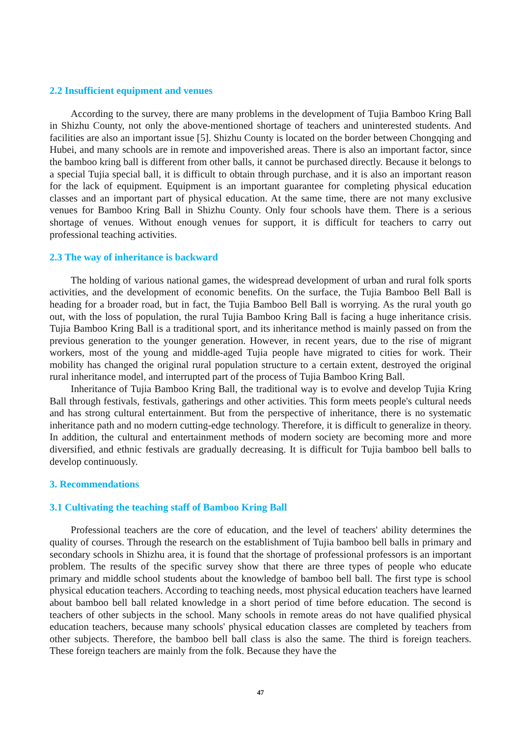2.2 Insufficient equipment and venues
According to the survey, there are many problems in the development of Tujia Bamboo Kring Ball in Shizhu County, not only the above-mentioned shortage of teachers and uninterested students. And facilities are also an important issue [5]. Shizhu County is located on the border between Chongqing and Hubei, and many schools are in remote and impoverished areas. There is also an important factor, since the bamboo kring ball is different from other balls, it cannot be purchased directly. Because it belongs to a special Tujia special ball, it is difficult to obtain through purchase, and it is also an important reason for the lack of equipment. Equipment is an important guarantee for completing physical education classes and an important part of physical education. At the same time, there are not many exclusive venues for Bamboo Kring Ball in Shizhu County. Only four schools have them. There is a serious shortage of venues. Without enough venues for support, it is difficult for teachers to carry out professional teaching activities.
2.3 The way of inheritance is backward
The holding of various national games, the widespread development of urban and rural folk sports activities, and the development of economic benefits. On the surface, the Tujia Bamboo Bell Ball is heading for a broader road, but in fact, the Tujia Bamboo Bell Ball is worrying. As the rural youth go out, with the loss of population, the rural Tujia Bamboo Kring Ball is facing a huge inheritance crisis. Tujia Bamboo Kring Ball is a traditional sport, and its inheritance method is mainly passed on from the previous generation to the younger generation. However, in recent years, due to the rise of migrant workers, most of the young and middle-aged Tujia people have migrated to cities for work. Their mobility has changed the original rural population structure to a certain extent, destroyed the original rural inheritance model, and interrupted part of the process of Tujia Bamboo Kring Ball.
Inheritance of Tujia Bamboo Kring Ball, the traditional way is to evolve and develop Tujia Kring Ball through festivals, festivals, gatherings and other activities. This form meets people's cultural needs and has strong cultural entertainment. But from the perspective of inheritance, there is no systematic inheritance path and no modern cutting-edge technology. Therefore, it is difficult to generalize in theory. In addition, the cultural and entertainment methods of modern society are becoming more and more diversified, and ethnic festivals are gradually decreasing. It is difficult for Tujia bamboo bell balls to develop continuously.
3. Recommendations
3.1 Cultivating the teaching staff of Bamboo Kring Ball
Professional teachers are the core of education, and the level of teachers' ability determines the quality of courses. Through the research on the establishment of Tujia bamboo bell balls in primary and secondary schools in Shizhu area, it is found that the shortage of professional professors is an important problem. The results of the specific survey show that there are three types of people who educate primary and middle school students about the knowledge of bamboo bell ball. The first type is school physical education teachers. According to teaching needs, most physical education teachers have learned about bamboo bell ball related knowledge in a short period of time before education. The second is teachers of other subjects in the school. Many schools in remote areas do not have qualified physical education teachers, because many schools' physical education classes are completed by teachers from other subjects. Therefore, the bamboo bell ball class is also the same. The third is foreign teachers. These foreign teachers are mainly from the folk. Because they have the
47